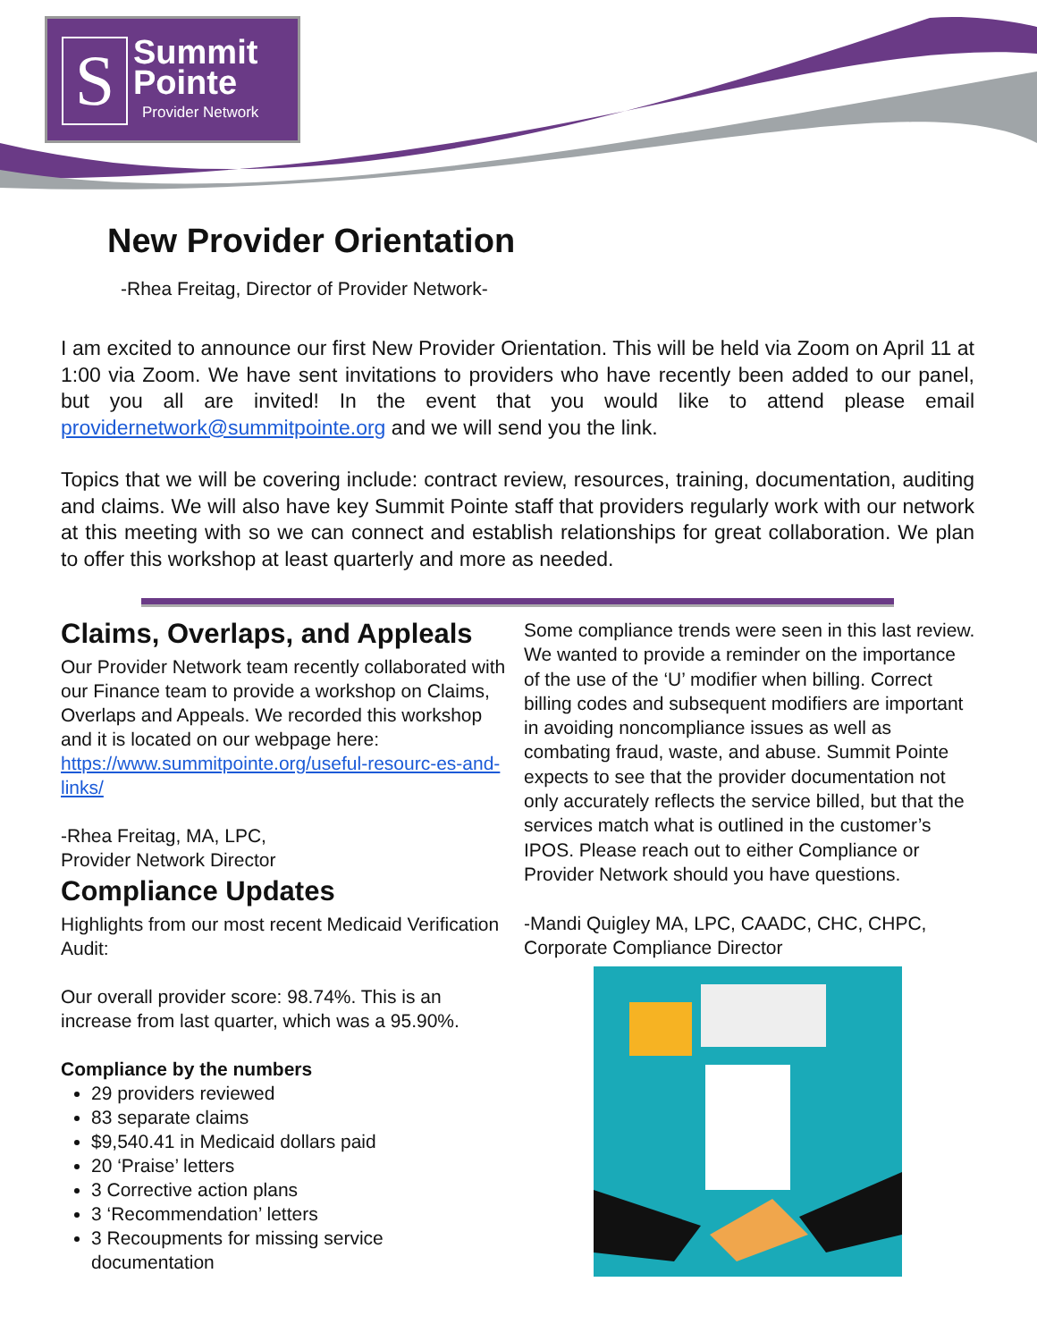S
Summit
Pointe
Provider Network
New Provider Orientation
-Rhea Freitag, Director of Provider Network-
I am excited to announce our first New Provider Orientation. This will be held via Zoom on April 11 at 1:00 via Zoom. We have sent invitations to providers who have recently been added to our panel, but you all are invited! In the event that you would like to attend please email providernetwork@summitpointe.org and we will send you the link.
Topics that we will be covering include: contract review, resources, training, documentation, auditing and claims. We will also have key Summit Pointe staff that providers regularly work with our network at this meeting with so we can connect and establish relationships for great collaboration. We plan to offer this workshop at least quarterly and more as needed.
Claims, Overlaps, and Appleals
Our Provider Network team recently collaborated with our Finance team to provide a workshop on Claims, Overlaps and Appeals. We recorded this workshop and it is located on our webpage here: https://www.summitpointe.org/useful-resourc-es-and-links/
-Rhea Freitag, MA, LPC,
Provider Network Director
Compliance Updates
Highlights from our most recent Medicaid Verification Audit:
Our overall provider score: 98.74%. This is an increase from last quarter, which was a 95.90%.
Compliance by the numbers
29 providers reviewed
83 separate claims
$9,540.41 in Medicaid dollars paid
20 ‘Praise’ letters
3 Corrective action plans
3 ‘Recommendation’ letters
3 Recoupments for missing service documentation
Some compliance trends were seen in this last review. We wanted to provide a reminder on the importance of the use of the ‘U’ modifier when billing. Correct billing codes and subsequent modifiers are important in avoiding noncompliance issues as well as combating fraud, waste, and abuse. Summit Pointe expects to see that the provider documentation not only accurately reflects the service billed, but that the services match what is outlined in the customer’s IPOS. Please reach out to either Compliance or Provider Network should you have questions.
-Mandi Quigley MA, LPC, CAADC, CHC, CHPC, Corporate Compliance Director